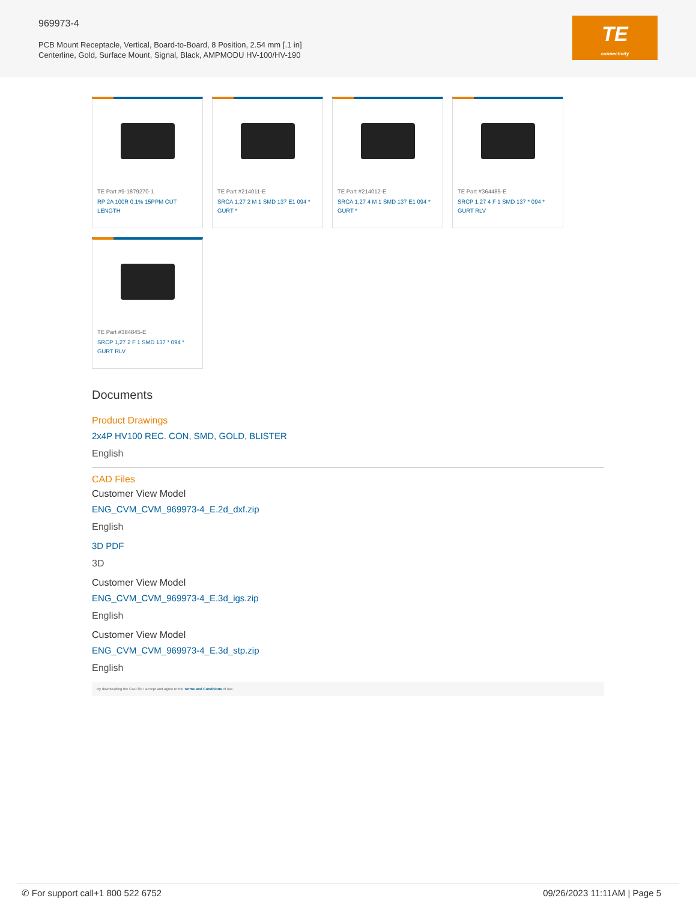969973-4
PCB Mount Receptacle, Vertical, Board-to-Board, 8 Position, 2.54 mm [.1 in]
Centerline, Gold, Surface Mount, Signal, Black, AMPMODU HV-100/HV-190
TE
connectivity
TE Part #9-1879270-1
RP 2A 100R 0.1% 15PPM CUT LENGTH
TE Part #214011-E
SRCA 1,27 2 M 1 SMD 137 E1 094 * GURT *
TE Part #214012-E
SRCA 1,27 4 M 1 SMD 137 E1 094 * GURT *
TE Part #364485-E
SRCP 1,27 4 F 1 SMD 137 * 094 * GURT RLV
TE Part #384845-E
SRCP 1,27 2 F 1 SMD 137 * 094 * GURT RLV
Documents
Product Drawings
2x4P HV100 REC. CON, SMD, GOLD, BLISTER
English
CAD Files
Customer View Model
ENG_CVM_CVM_969973-4_E.2d_dxf.zip
English
3D PDF
3D
Customer View Model
ENG_CVM_CVM_969973-4_E.3d_igs.zip
English
Customer View Model
ENG_CVM_CVM_969973-4_E.3d_stp.zip
English
By downloading the CAD file I accept and agree to the Terms and Conditions of use.
✆ For support call+1 800 522 6752 09/26/2023 11:11AM | Page 5